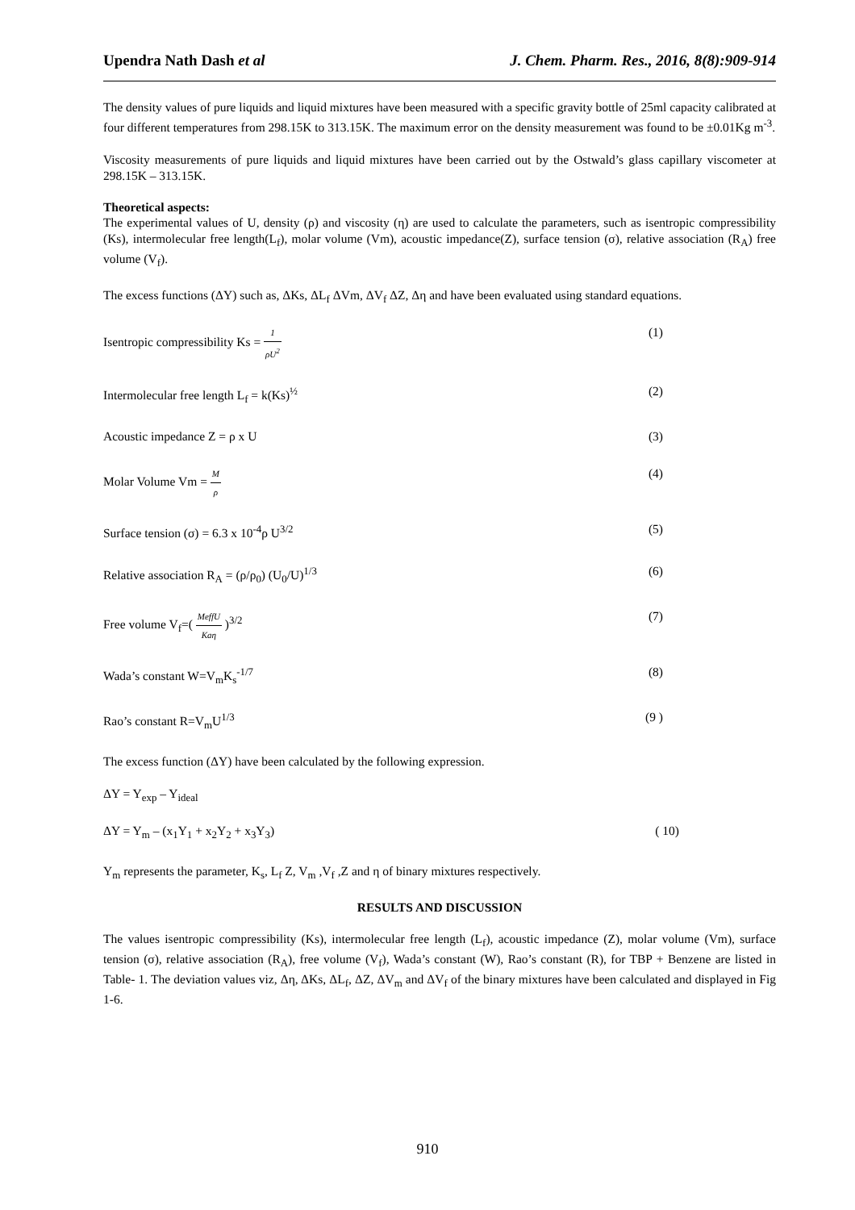Upendra Nath Dash et al J. Chem. Pharm. Res., 2016, 8(8):909-914
The density values of pure liquids and liquid mixtures have been measured with a specific gravity bottle of 25ml capacity calibrated at four different temperatures from 298.15K to 313.15K. The maximum error on the density measurement was found to be ±0.01Kg m<sup>-3</sup>.
Viscosity measurements of pure liquids and liquid mixtures have been carried out by the Ostwald’s glass capillary viscometer at 298.15K – 313.15K.
Theoretical aspects:
The experimental values of U, density (ρ) and viscosity (η) are used to calculate the parameters, such as isentropic compressibility (Ks), intermolecular free length(L<sub>f</sub>), molar volume (Vm), acoustic impedance(Z), surface tension (σ), relative association (R<sub>A</sub>) free volume (V<sub>f</sub>).
The excess functions (ΔY) such as, ΔKs, ΔL<sub>f</sub> ΔVm, ΔV<sub>f</sub> ΔZ, Δη and have been evaluated using standard equations.
Isentropic compressibility Ks = 1 ρU<sup>2</sup> (1)
Intermolecular free length L<sub>f</sub> = k(Ks)<sup>½</sup> (2)
Acoustic impedance Z = ρ x U (3)
Molar Volume Vm = M ρ (4)
Surface tension (σ) = 6.3 x 10<sup>-4</sup>ρ U<sup>3/2</sup> (5)
Relative association R<sub>A</sub> = (ρ/ρ<sub>0</sub>) (U<sub>0</sub>/U)<sup>1/3</sup> (6)
Free volume V<sub>f</sub>=( MeffU Kaη )<sup>3/2</sup> (7)
Wada’s constant W=V<sub>m</sub>K<sub>s</sub><sup>-1/7</sup> (8)
Rao’s constant R=V<sub>m</sub>U<sup>1/3</sup> (9 )
The excess function (ΔY) have been calculated by the following expression.
ΔY = Y<sub>exp</sub> – Y<sub>ideal</sub>
ΔY = Y<sub>m</sub> – (x<sub>1</sub>Y<sub>1</sub> + x<sub>2</sub>Y<sub>2</sub> + x<sub>3</sub>Y<sub>3</sub>) ( 10)
Y<sub>m</sub> represents the parameter, K<sub>s</sub>, L<sub>f</sub> Z, V<sub>m</sub> ,V<sub>f</sub> ,Z and η of binary mixtures respectively.
RESULTS AND DISCUSSION
The values isentropic compressibility (Ks), intermolecular free length (L<sub>f</sub>), acoustic impedance (Z), molar volume (Vm), surface tension (σ), relative association (R<sub>A</sub>), free volume (V<sub>f</sub>), Wada’s constant (W), Rao’s constant (R), for TBP + Benzene are listed in Table- 1. The deviation values viz, Δη, ΔKs, ΔL<sub>f</sub>, ΔZ, ΔV<sub>m</sub> and ΔV<sub>f</sub> of the binary mixtures have been calculated and displayed in Fig 1-6.
910